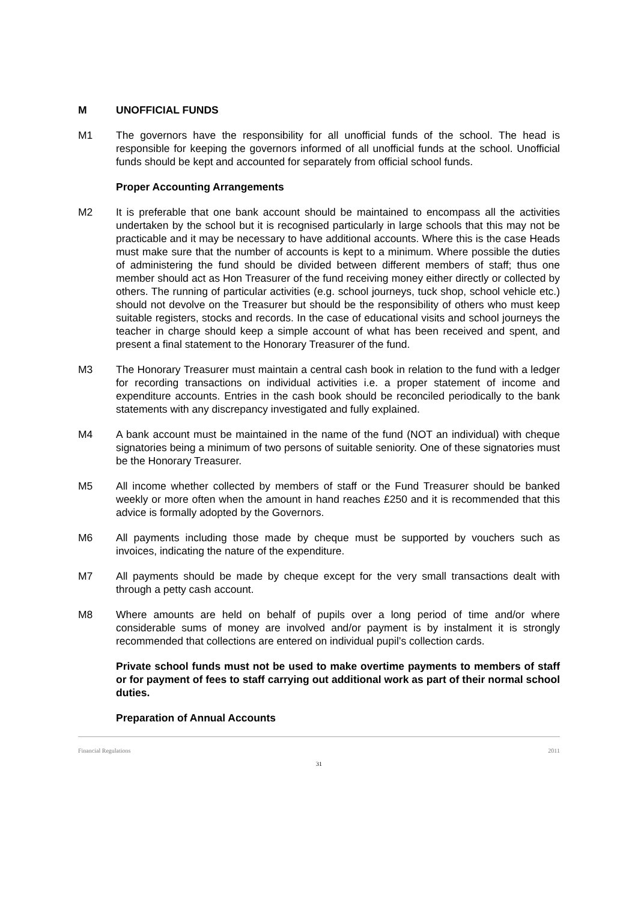M UNOFFICIAL FUNDS
M1 The governors have the responsibility for all unofficial funds of the school. The head is responsible for keeping the governors informed of all unofficial funds at the school. Unofficial funds should be kept and accounted for separately from official school funds.
Proper Accounting Arrangements
M2 It is preferable that one bank account should be maintained to encompass all the activities undertaken by the school but it is recognised particularly in large schools that this may not be practicable and it may be necessary to have additional accounts. Where this is the case Heads must make sure that the number of accounts is kept to a minimum. Where possible the duties of administering the fund should be divided between different members of staff; thus one member should act as Hon Treasurer of the fund receiving money either directly or collected by others. The running of particular activities (e.g. school journeys, tuck shop, school vehicle etc.) should not devolve on the Treasurer but should be the responsibility of others who must keep suitable registers, stocks and records. In the case of educational visits and school journeys the teacher in charge should keep a simple account of what has been received and spent, and present a final statement to the Honorary Treasurer of the fund.
M3 The Honorary Treasurer must maintain a central cash book in relation to the fund with a ledger for recording transactions on individual activities i.e. a proper statement of income and expenditure accounts. Entries in the cash book should be reconciled periodically to the bank statements with any discrepancy investigated and fully explained.
M4 A bank account must be maintained in the name of the fund (NOT an individual) with cheque signatories being a minimum of two persons of suitable seniority. One of these signatories must be the Honorary Treasurer.
M5 All income whether collected by members of staff or the Fund Treasurer should be banked weekly or more often when the amount in hand reaches £250 and it is recommended that this advice is formally adopted by the Governors.
M6 All payments including those made by cheque must be supported by vouchers such as invoices, indicating the nature of the expenditure.
M7 All payments should be made by cheque except for the very small transactions dealt with through a petty cash account.
M8 Where amounts are held on behalf of pupils over a long period of time and/or where considerable sums of money are involved and/or payment is by instalment it is strongly recommended that collections are entered on individual pupil’s collection cards.
Private school funds must not be used to make overtime payments to members of staff or for payment of fees to staff carrying out additional work as part of their normal school duties.
Preparation of Annual Accounts
Financial Regulations 2011
31